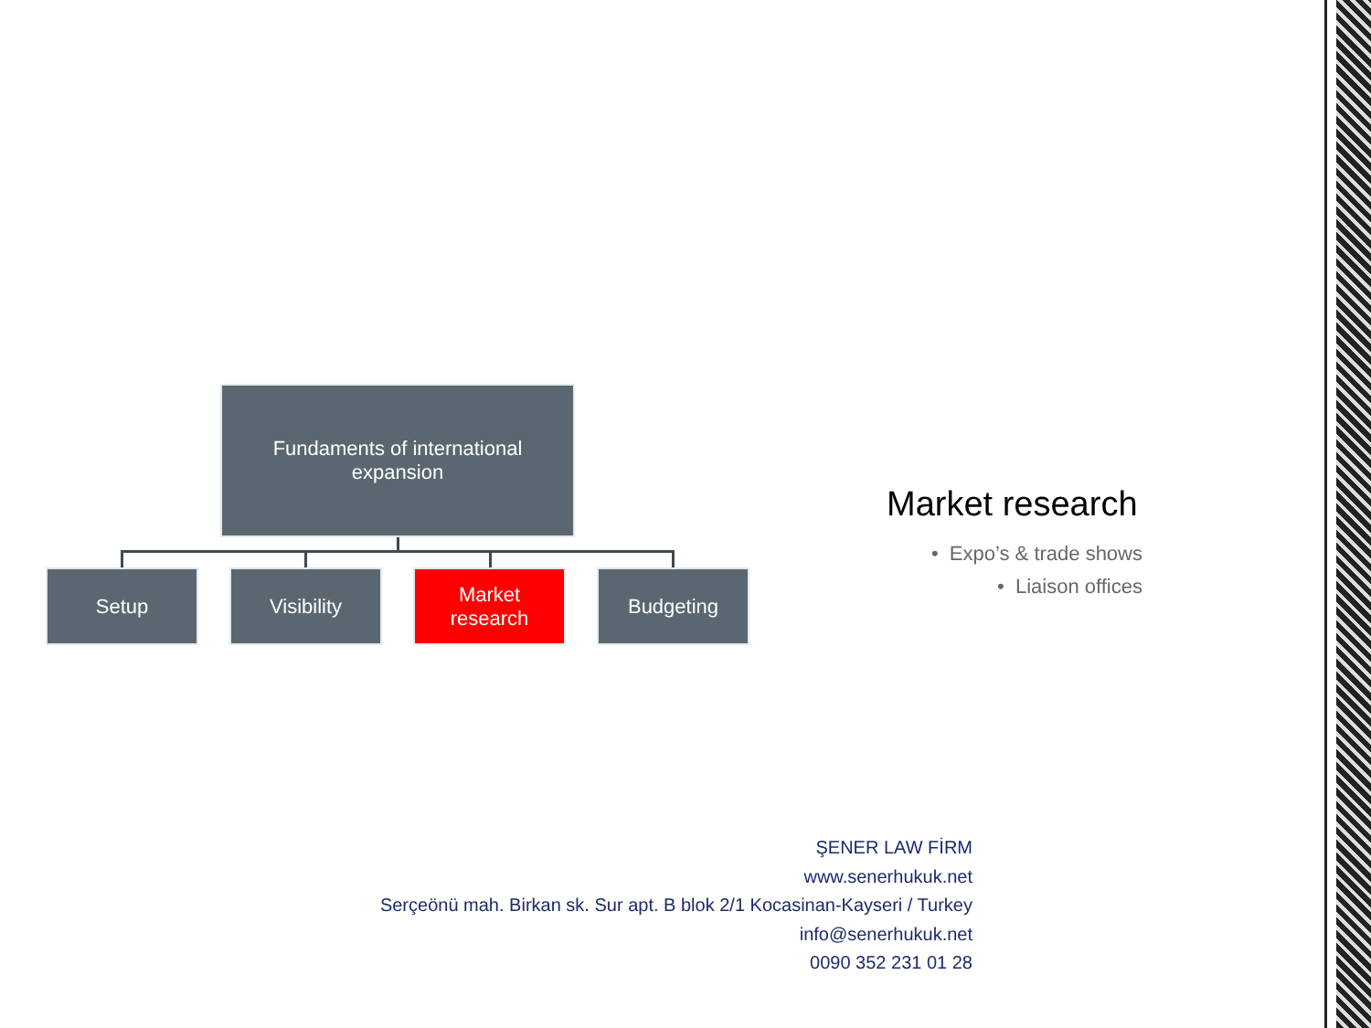Fundaments of international
expansion
Setup Visibility
Market
research
Budgeting
Market research
• Expo’s & trade shows
• Liaison offices
ŞENER LAW FİRM
www.senerhukuk.net
Serçeönü mah. Birkan sk. Sur apt. B blok 2/1 Kocasinan-Kayseri / Turkey
info@senerhukuk.net
0090 352 231 01 28